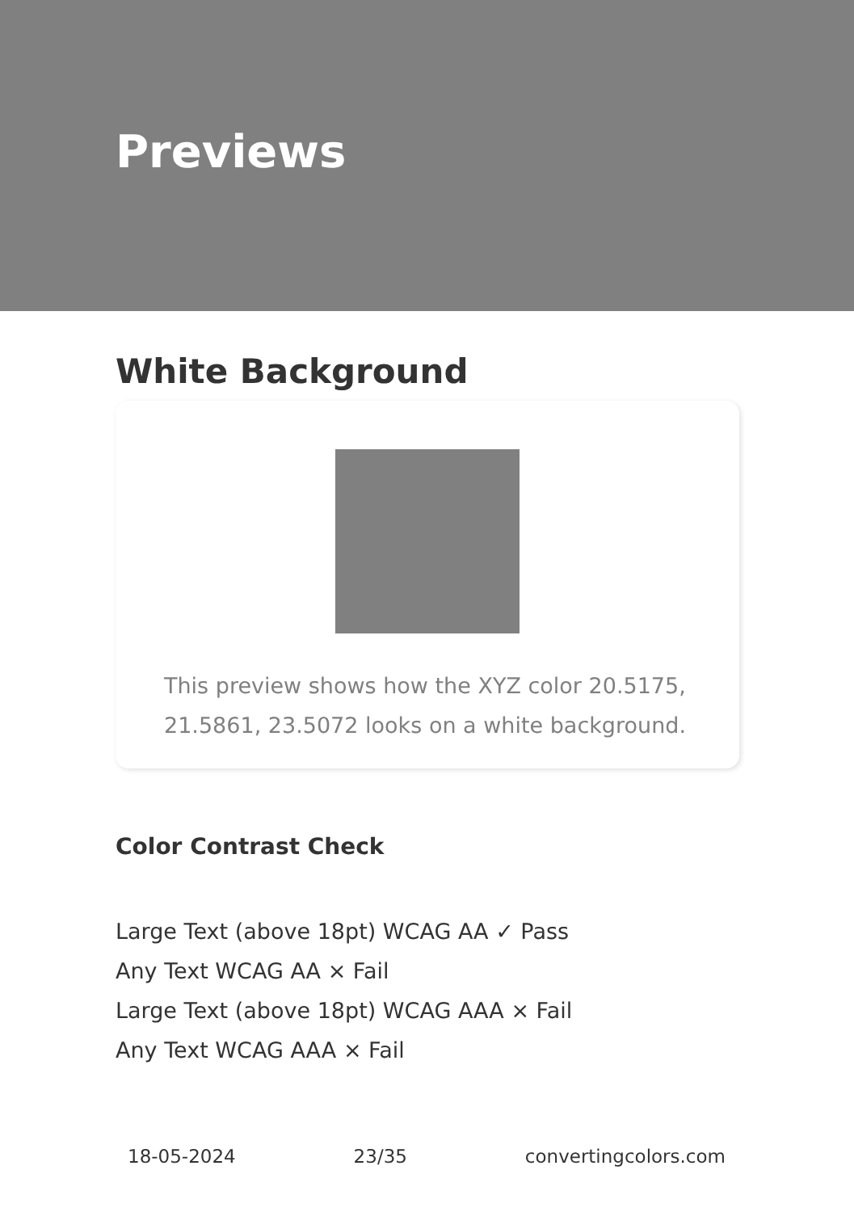Previews
White Background
This preview shows how the XYZ color 20.5175, 21.5861, 23.5072 looks on a white background.
Color Contrast Check
Large Text (above 18pt) WCAG AA ✓ Pass
Any Text WCAG AA × Fail
Large Text (above 18pt) WCAG AAA × Fail
Any Text WCAG AAA × Fail
18-05-2024 23/35 convertingcolors.com